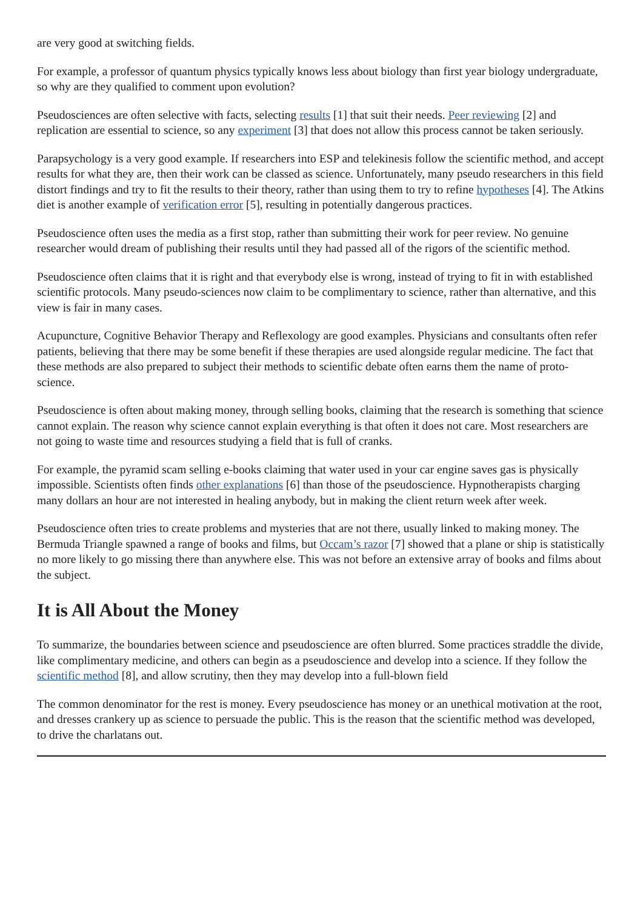are very good at switching fields.
For example, a professor of quantum physics typically knows less about biology than first year biology undergraduate, so why are they qualified to comment upon evolution?
Pseudosciences are often selective with facts, selecting results [1] that suit their needs. Peer reviewing [2] and replication are essential to science, so any experiment [3] that does not allow this process cannot be taken seriously.
Parapsychology is a very good example. If researchers into ESP and telekinesis follow the scientific method, and accept results for what they are, then their work can be classed as science. Unfortunately, many pseudo researchers in this field distort findings and try to fit the results to their theory, rather than using them to try to refine hypotheses [4]. The Atkins diet is another example of verification error [5], resulting in potentially dangerous practices.
Pseudoscience often uses the media as a first stop, rather than submitting their work for peer review. No genuine researcher would dream of publishing their results until they had passed all of the rigors of the scientific method.
Pseudoscience often claims that it is right and that everybody else is wrong, instead of trying to fit in with established scientific protocols. Many pseudo-sciences now claim to be complimentary to science, rather than alternative, and this view is fair in many cases.
Acupuncture, Cognitive Behavior Therapy and Reflexology are good examples. Physicians and consultants often refer patients, believing that there may be some benefit if these therapies are used alongside regular medicine. The fact that these methods are also prepared to subject their methods to scientific debate often earns them the name of proto-science.
Pseudoscience is often about making money, through selling books, claiming that the research is something that science cannot explain. The reason why science cannot explain everything is that often it does not care. Most researchers are not going to waste time and resources studying a field that is full of cranks.
For example, the pyramid scam selling e-books claiming that water used in your car engine saves gas is physically impossible. Scientists often finds other explanations [6] than those of the pseudoscience. Hypnotherapists charging many dollars an hour are not interested in healing anybody, but in making the client return week after week.
Pseudoscience often tries to create problems and mysteries that are not there, usually linked to making money. The Bermuda Triangle spawned a range of books and films, but Occam’s razor [7] showed that a plane or ship is statistically no more likely to go missing there than anywhere else. This was not before an extensive array of books and films about the subject.
It is All About the Money
To summarize, the boundaries between science and pseudoscience are often blurred. Some practices straddle the divide, like complimentary medicine, and others can begin as a pseudoscience and develop into a science. If they follow the scientific method [8], and allow scrutiny, then they may develop into a full-blown field
The common denominator for the rest is money. Every pseudoscience has money or an unethical motivation at the root, and dresses crankery up as science to persuade the public. This is the reason that the scientific method was developed, to drive the charlatans out.